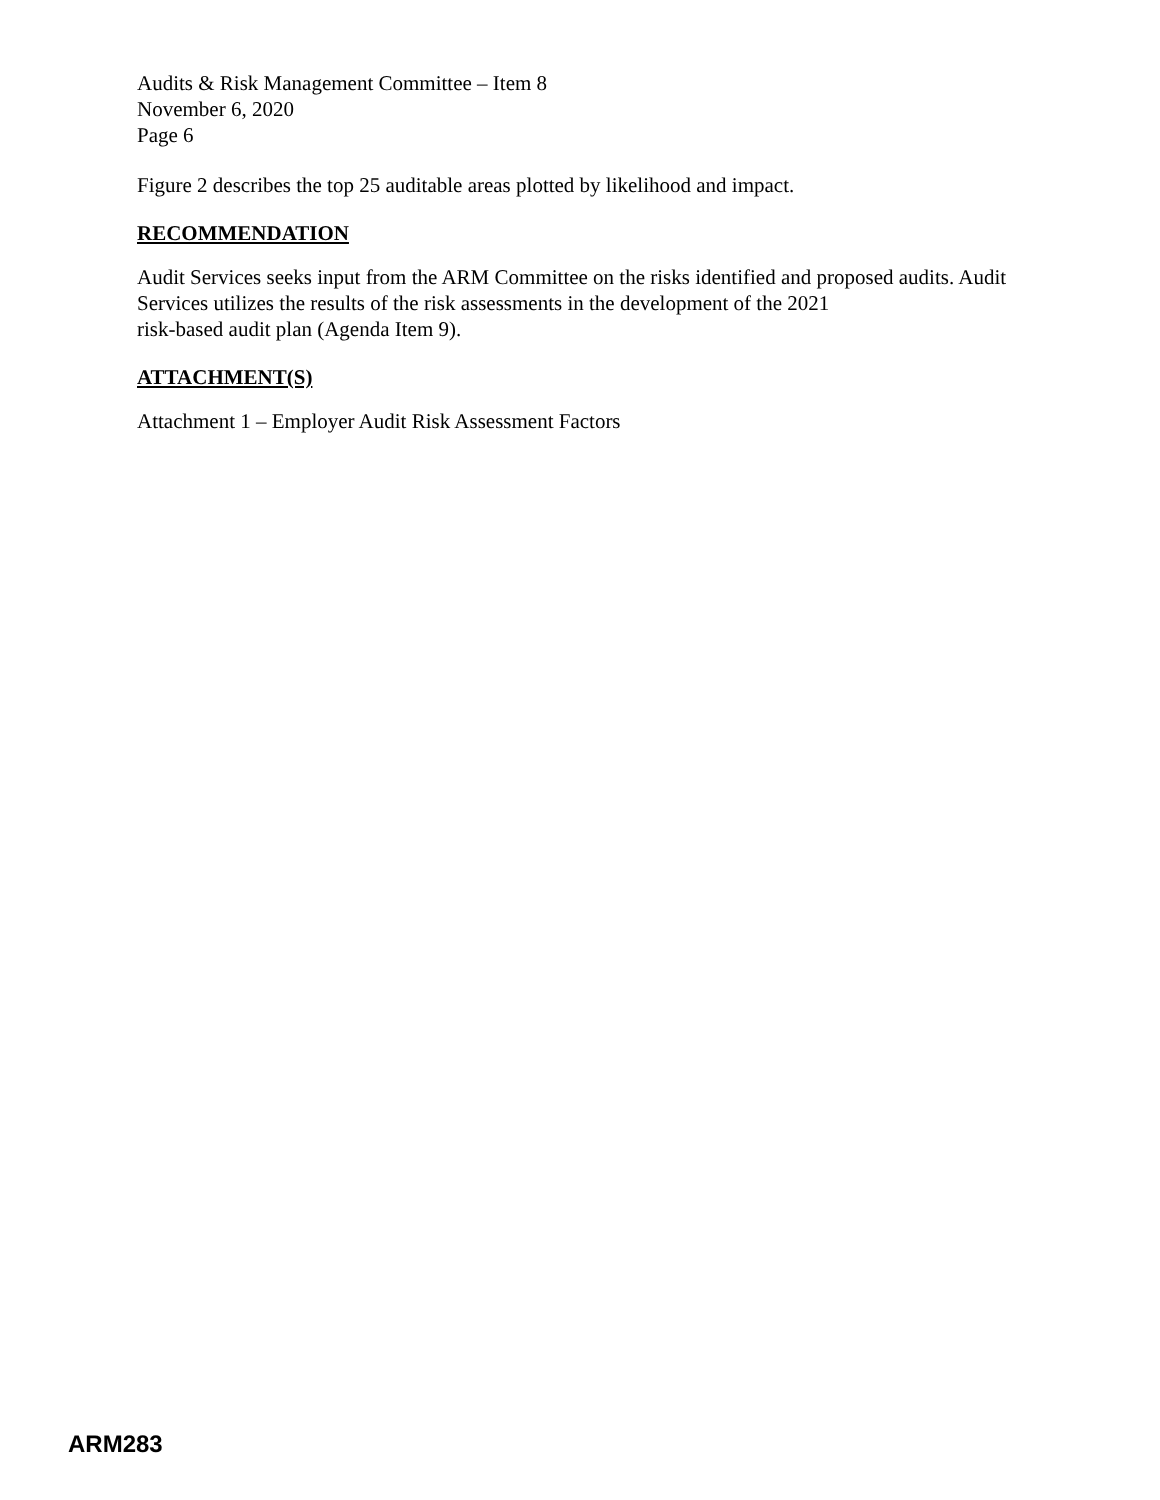Audits & Risk Management Committee – Item 8
November 6, 2020
Page 6
Figure 2 describes the top 25 auditable areas plotted by likelihood and impact.
RECOMMENDATION
Audit Services seeks input from the ARM Committee on the risks identified and proposed audits. Audit Services utilizes the results of the risk assessments in the development of the 2021
risk-based audit plan (Agenda Item 9).
ATTACHMENT(S)
Attachment 1 – Employer Audit Risk Assessment Factors
ARM283